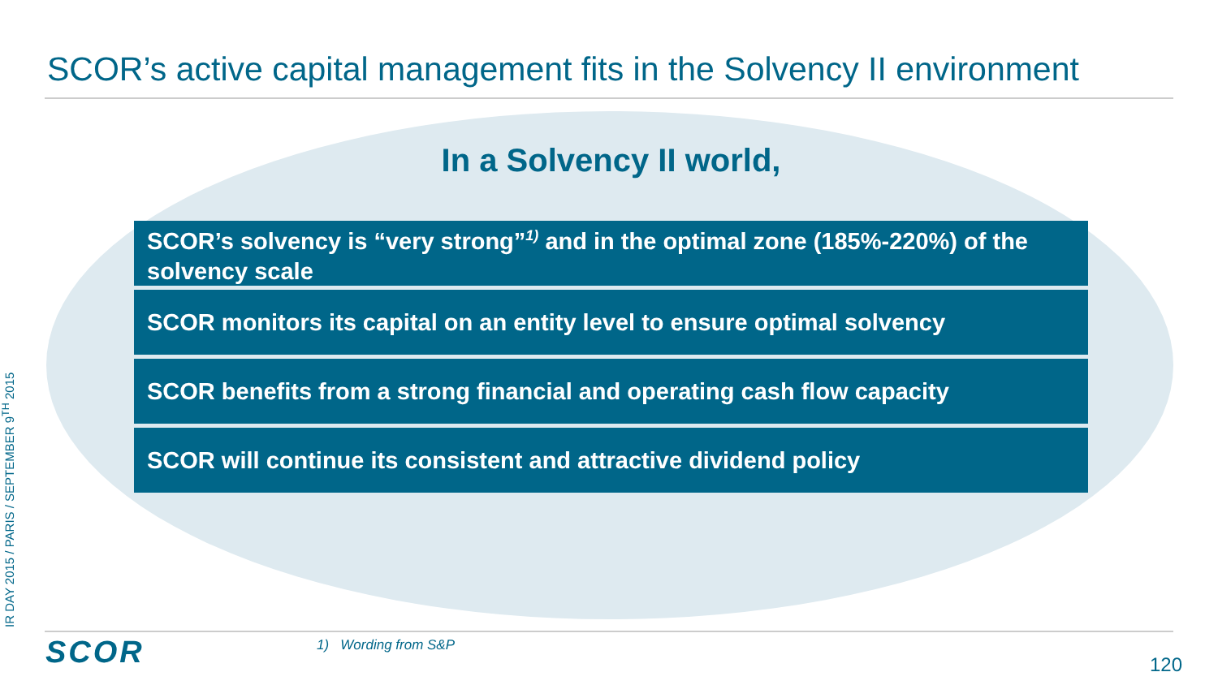SCOR’s active capital management fits in the Solvency II environment
In a Solvency II world,
SCOR’s solvency is “very strong”<sup>1)</sup> and in the optimal zone (185%-220%) of the solvency scale
SCOR monitors its capital on an entity level to ensure optimal solvency
SCOR benefits from a strong financial and operating cash flow capacity
SCOR will continue its consistent and attractive dividend policy
IR DAY 2015 / PARIS / SEPTEMBER 9<sup>TH</sup> 2015 SCOR 1) Wording from S&P
120